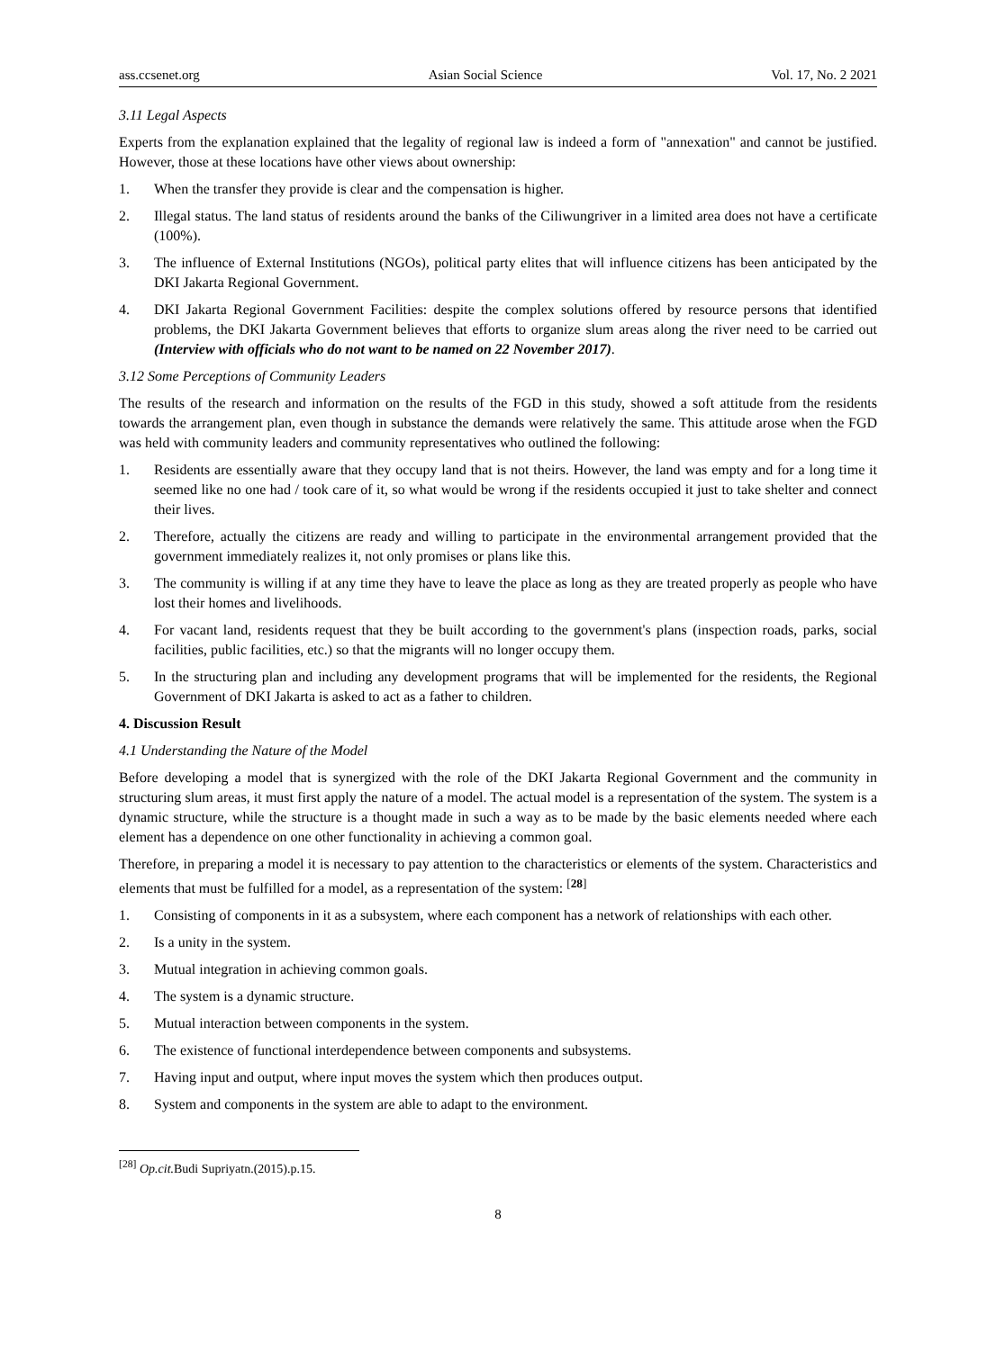ass.ccsenet.org Asian Social Science Vol. 17, No. 2 2021
3.11 Legal Aspects
Experts from the explanation explained that the legality of regional law is indeed a form of "annexation" and cannot be justified. However, those at these locations have other views about ownership:
1. When the transfer they provide is clear and the compensation is higher.
2. Illegal status. The land status of residents around the banks of the Ciliwungriver in a limited area does not have a certificate (100%).
3. The influence of External Institutions (NGOs), political party elites that will influence citizens has been anticipated by the DKI Jakarta Regional Government.
4. DKI Jakarta Regional Government Facilities: despite the complex solutions offered by resource persons that identified problems, the DKI Jakarta Government believes that efforts to organize slum areas along the river need to be carried out (Interview with officials who do not want to be named on 22 November 2017).
3.12 Some Perceptions of Community Leaders
The results of the research and information on the results of the FGD in this study, showed a soft attitude from the residents towards the arrangement plan, even though in substance the demands were relatively the same. This attitude arose when the FGD was held with community leaders and community representatives who outlined the following:
1. Residents are essentially aware that they occupy land that is not theirs. However, the land was empty and for a long time it seemed like no one had / took care of it, so what would be wrong if the residents occupied it just to take shelter and connect their lives.
2. Therefore, actually the citizens are ready and willing to participate in the environmental arrangement provided that the government immediately realizes it, not only promises or plans like this.
3. The community is willing if at any time they have to leave the place as long as they are treated properly as people who have lost their homes and livelihoods.
4. For vacant land, residents request that they be built according to the government's plans (inspection roads, parks, social facilities, public facilities, etc.) so that the migrants will no longer occupy them.
5. In the structuring plan and including any development programs that will be implemented for the residents, the Regional Government of DKI Jakarta is asked to act as a father to children.
4. Discussion Result
4.1 Understanding the Nature of the Model
Before developing a model that is synergized with the role of the DKI Jakarta Regional Government and the community in structuring slum areas, it must first apply the nature of a model. The actual model is a representation of the system. The system is a dynamic structure, while the structure is a thought made in such a way as to be made by the basic elements needed where each element has a dependence on one other functionality in achieving a common goal.
Therefore, in preparing a model it is necessary to pay attention to the characteristics or elements of the system. Characteristics and elements that must be fulfilled for a model, as a representation of the system: <sup>[28]</sup>
1. Consisting of components in it as a subsystem, where each component has a network of relationships with each other.
2. Is a unity in the system.
3. Mutual integration in achieving common goals.
4. The system is a dynamic structure.
5. Mutual interaction between components in the system.
6. The existence of functional interdependence between components and subsystems.
7. Having input and output, where input moves the system which then produces output.
8. System and components in the system are able to adapt to the environment.
<sup>[28]</sup> Op.cit. Budi Supriyatn.(2015).p.15.
8